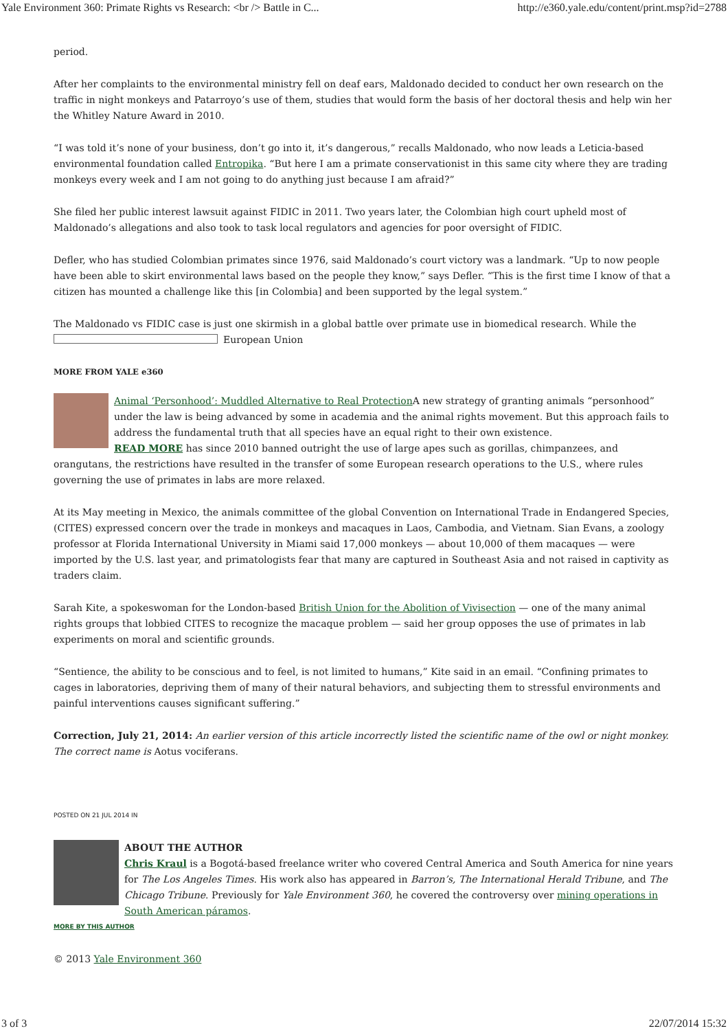Yale Environment 360: Primate Rights vs Research: <br /> Battle in C... http://e360.yale.edu/content/print.msp?id=2788
period.
After her complaints to the environmental ministry fell on deaf ears, Maldonado decided to conduct her own research on the traffic in night monkeys and Patarroyo’s use of them, studies that would form the basis of her doctoral thesis and help win her the Whitley Nature Award in 2010.
“I was told it’s none of your business, don’t go into it, it’s dangerous,” recalls Maldonado, who now leads a Leticia-based environmental foundation called Entropika. “But here I am a primate conservationist in this same city where they are trading monkeys every week and I am not going to do anything just because I am afraid?”
She filed her public interest lawsuit against FIDIC in 2011. Two years later, the Colombian high court upheld most of Maldonado’s allegations and also took to task local regulators and agencies for poor oversight of FIDIC.
Defler, who has studied Colombian primates since 1976, said Maldonado’s court victory was a landmark. “Up to now people have been able to skirt environmental laws based on the people they know,” says Defler. “This is the first time I know of that a citizen has mounted a challenge like this [in Colombia] and been supported by the legal system.”
The Maldonado vs FIDIC case is just one skirmish in a global battle over primate use in biomedical research. While the European Union
MORE FROM YALE e360
Animal ‘Personhood’: Muddled Alternative to Real Protection
A new strategy of granting animals “personhood” under the law is being advanced by some in academia and the animal rights movement. But this approach fails to address the fundamental truth that all species have an equal right to their own existence.
READ MORE has since 2010 banned outright the use of large apes such as gorillas, chimpanzees, and orangutans, the restrictions have resulted in the transfer of some European research operations to the U.S., where rules governing the use of primates in labs are more relaxed.
At its May meeting in Mexico, the animals committee of the global Convention on International Trade in Endangered Species, (CITES) expressed concern over the trade in monkeys and macaques in Laos, Cambodia, and Vietnam. Sian Evans, a zoology professor at Florida International University in Miami said 17,000 monkeys — about 10,000 of them macaques — were imported by the U.S. last year, and primatologists fear that many are captured in Southeast Asia and not raised in captivity as traders claim.
Sarah Kite, a spokeswoman for the London-based British Union for the Abolition of Vivisection — one of the many animal rights groups that lobbied CITES to recognize the macaque problem — said her group opposes the use of primates in lab experiments on moral and scientific grounds.
“Sentience, the ability to be conscious and to feel, is not limited to humans,” Kite said in an email. “Confining primates to cages in laboratories, depriving them of many of their natural behaviors, and subjecting them to stressful environments and painful interventions causes significant suffering.”
Correction, July 21, 2014: An earlier version of this article incorrectly listed the scientific name of the owl or night monkey. The correct name is Aotus vociferans.
POSTED ON 21 JUL 2014 IN
ABOUT THE AUTHOR
Chris Kraul is a Bogotá-based freelance writer who covered Central America and South America for nine years for The Los Angeles Times. His work also has appeared in Barron’s, The International Herald Tribune, and The Chicago Tribune. Previously for Yale Environment 360, he covered the controversy over mining operations in South American páramos.
MORE BY THIS AUTHOR
© 2013 Yale Environment 360
3 of 3 22/07/2014 15:32